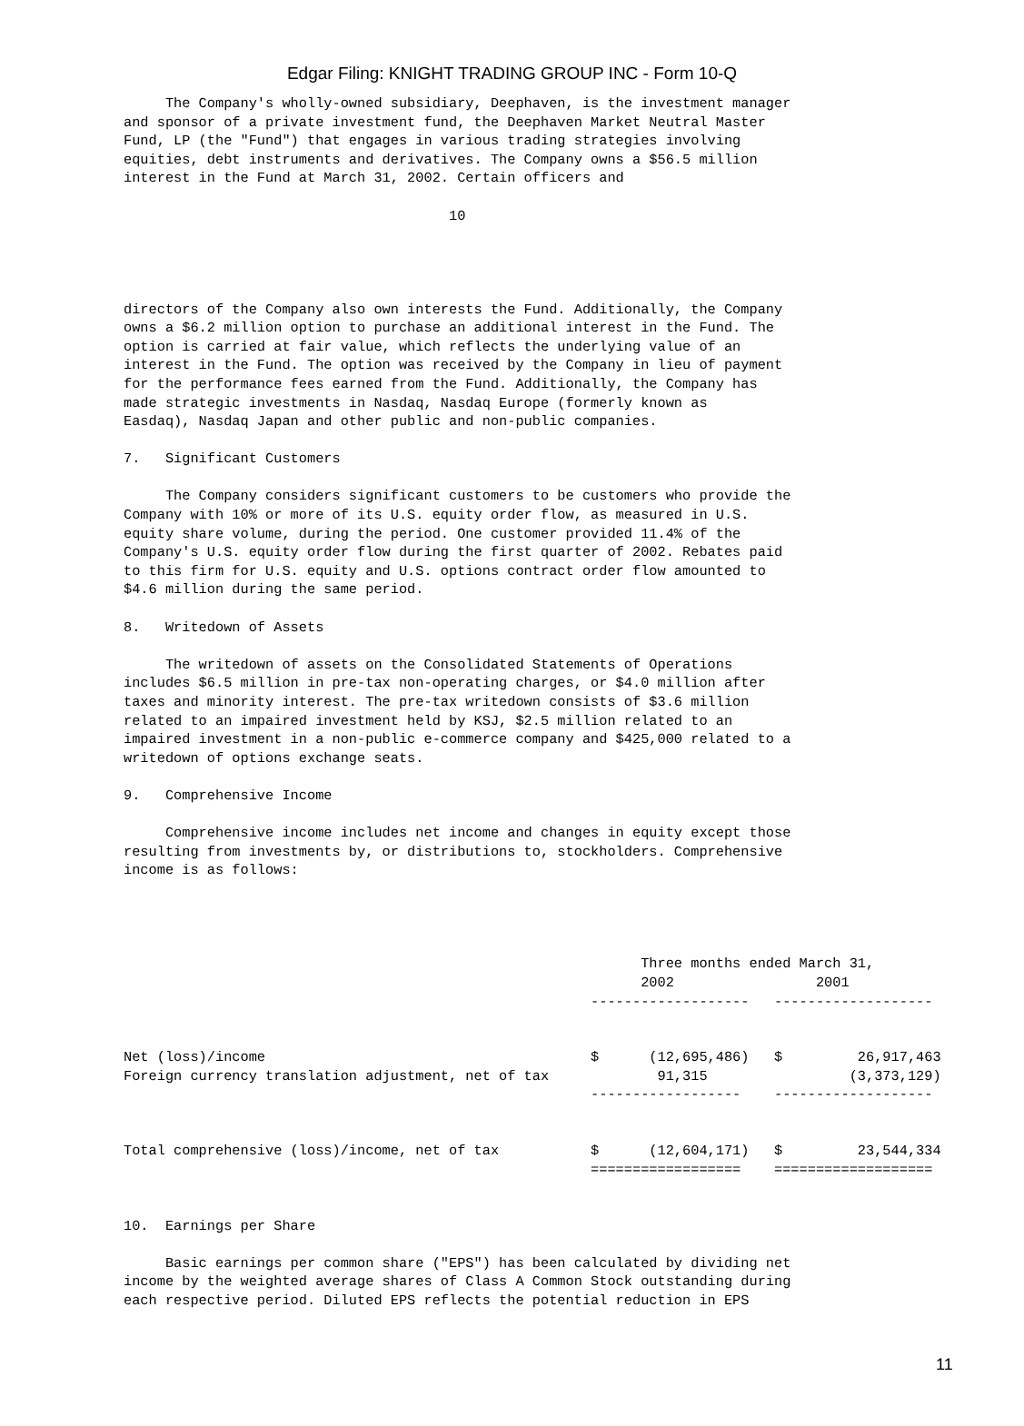Edgar Filing: KNIGHT TRADING GROUP INC - Form 10-Q
     The Company's wholly-owned subsidiary, Deephaven, is the investment manager
and sponsor of a private investment fund, the Deephaven Market Neutral Master
Fund, LP (the "Fund") that engages in various trading strategies involving
equities, debt instruments and derivatives. The Company owns a $56.5 million
interest in the Fund at March 31, 2002. Certain officers and

                                       10




directors of the Company also own interests the Fund. Additionally, the Company
owns a $6.2 million option to purchase an additional interest in the Fund. The
option is carried at fair value, which reflects the underlying value of an
interest in the Fund. The option was received by the Company in lieu of payment
for the performance fees earned from the Fund. Additionally, the Company has
made strategic investments in Nasdaq, Nasdaq Europe (formerly known as
Easdaq), Nasdaq Japan and other public and non-public companies.

7.   Significant Customers

     The Company considers significant customers to be customers who provide the
Company with 10% or more of its U.S. equity order flow, as measured in U.S.
equity share volume, during the period. One customer provided 11.4% of the
Company's U.S. equity order flow during the first quarter of 2002. Rebates paid
to this firm for U.S. equity and U.S. options contract order flow amounted to
$4.6 million during the same period.

8.   Writedown of Assets

     The writedown of assets on the Consolidated Statements of Operations
includes $6.5 million in pre-tax non-operating charges, or $4.0 million after
taxes and minority interest. The pre-tax writedown consists of $3.6 million
related to an impaired investment held by KSJ, $2.5 million related to an
impaired investment in a non-public e-commerce company and $425,000 related to a
writedown of options exchange seats.

9.   Comprehensive Income

     Comprehensive income includes net income and changes in equity except those
resulting from investments by, or distributions to, stockholders. Comprehensive
income is as follows:




                                                              Three months ended March 31,
                                                              2002                 2001
                                                        -------------------   -------------------


Net (loss)/income                                       $      (12,695,486)   $         26,917,463
Foreign currency translation adjustment, net of tax             91,315                 (3,373,129)
                                                        ------------------    -------------------


Total comprehensive (loss)/income, net of tax           $      (12,604,171)   $         23,544,334
                                                        ==================    ===================


10.  Earnings per Share

     Basic earnings per common share ("EPS") has been calculated by dividing net
income by the weighted average shares of Class A Common Stock outstanding during
each respective period. Diluted EPS reflects the potential reduction in EPS
11